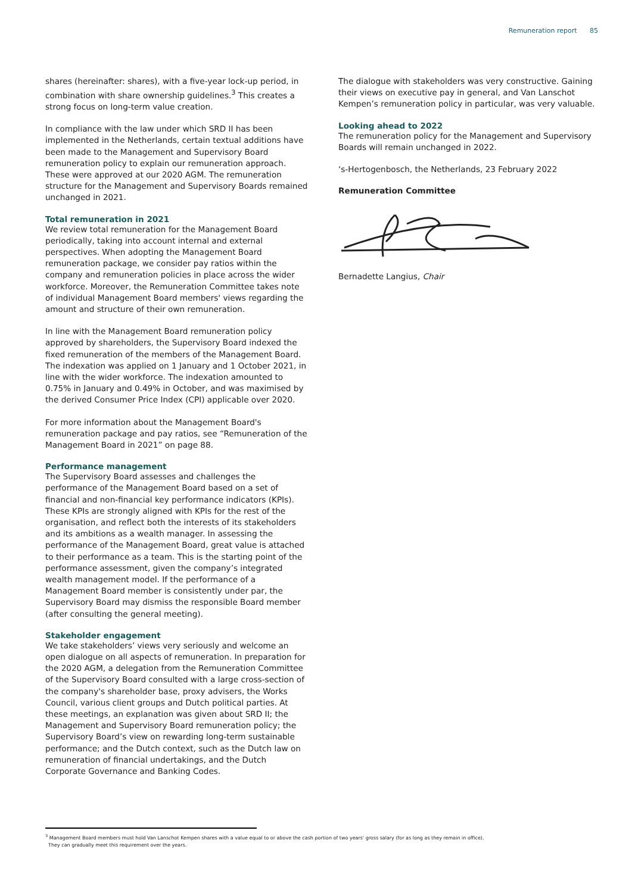Remuneration report 85
shares (hereinafter: shares), with a five-year lock-up period, in combination with share ownership guidelines.<sup>3</sup> This creates a strong focus on long-term value creation.
In compliance with the law under which SRD II has been implemented in the Netherlands, certain textual additions have been made to the Management and Supervisory Board remuneration policy to explain our remuneration approach. These were approved at our 2020 AGM. The remuneration structure for the Management and Supervisory Boards remained unchanged in 2021.
Total remuneration in 2021
We review total remuneration for the Management Board periodically, taking into account internal and external perspectives. When adopting the Management Board remuneration package, we consider pay ratios within the company and remuneration policies in place across the wider workforce. Moreover, the Remuneration Committee takes note of individual Management Board members' views regarding the amount and structure of their own remuneration.
In line with the Management Board remuneration policy approved by shareholders, the Supervisory Board indexed the fixed remuneration of the members of the Management Board. The indexation was applied on 1 January and 1 October 2021, in line with the wider workforce. The indexation amounted to 0.75% in January and 0.49% in October, and was maximised by the derived Consumer Price Index (CPI) applicable over 2020.
For more information about the Management Board's remuneration package and pay ratios, see “Remuneration of the Management Board in 2021” on page 88.
Performance management
The Supervisory Board assesses and challenges the performance of the Management Board based on a set of financial and non-financial key performance indicators (KPIs). These KPIs are strongly aligned with KPIs for the rest of the organisation, and reflect both the interests of its stakeholders and its ambitions as a wealth manager. In assessing the performance of the Management Board, great value is attached to their performance as a team. This is the starting point of the performance assessment, given the company’s integrated wealth management model. If the performance of a Management Board member is consistently under par, the Supervisory Board may dismiss the responsible Board member (after consulting the general meeting).
Stakeholder engagement
We take stakeholders’ views very seriously and welcome an open dialogue on all aspects of remuneration. In preparation for the 2020 AGM, a delegation from the Remuneration Committee of the Supervisory Board consulted with a large cross-section of the company's shareholder base, proxy advisers, the Works Council, various client groups and Dutch political parties. At these meetings, an explanation was given about SRD II; the Management and Supervisory Board remuneration policy; the Supervisory Board’s view on rewarding long-term sustainable performance; and the Dutch context, such as the Dutch law on remuneration of financial undertakings, and the Dutch Corporate Governance and Banking Codes.
The dialogue with stakeholders was very constructive. Gaining their views on executive pay in general, and Van Lanschot Kempen’s remuneration policy in particular, was very valuable.
Looking ahead to 2022
The remuneration policy for the Management and Supervisory Boards will remain unchanged in 2022.
‘s-Hertogenbosch, the Netherlands, 23 February 2022
Remuneration Committee
Bernadette Langius, Chair
<sup>3</sup> Management Board members must hold Van Lanschot Kempen shares with a value equal to or above the cash portion of two years' gross salary (for as long as they remain in office).
They can gradually meet this requirement over the years.